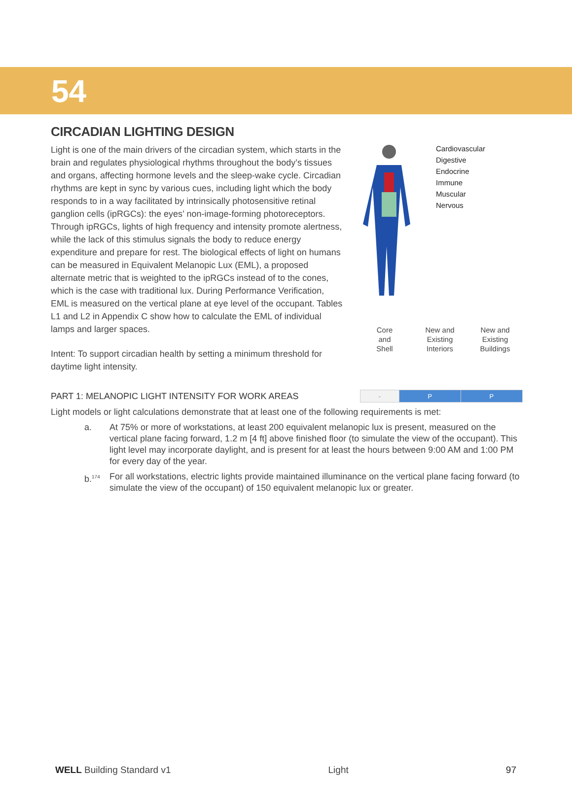54
CIRCADIAN LIGHTING DESIGN
Light is one of the main drivers of the circadian system, which starts in the brain and regulates physiological rhythms throughout the body’s tissues and organs, affecting hormone levels and the sleep-wake cycle. Circadian rhythms are kept in sync by various cues, including light which the body responds to in a way facilitated by intrinsically photosensitive retinal ganglion cells (ipRGCs): the eyes’ non-image-forming photoreceptors. Through ipRGCs, lights of high frequency and intensity promote alertness, while the lack of this stimulus signals the body to reduce energy expenditure and prepare for rest. The biological effects of light on humans can be measured in Equivalent Melanopic Lux (EML), a proposed alternate metric that is weighted to the ipRGCs instead of to the cones, which is the case with traditional lux. During Performance Verification, EML is measured on the vertical plane at eye level of the occupant. Tables L1 and L2 in Appendix C show how to calculate the EML of individual lamps and larger spaces.
Intent: To support circadian health by setting a minimum threshold for daytime light intensity.
Cardiovascular
Digestive
Endocrine
Immune
Muscular
Nervous
Core
and
Shell
New and
Existing
Interiors
New and
Existing
Buildings
PART 1: MELANOPIC LIGHT INTENSITY FOR WORK AREAS
| - | P | P |
Light models or light calculations demonstrate that at least one of the following requirements is met:
a. At 75% or more of workstations, at least 200 equivalent melanopic lux is present, measured on the vertical plane facing forward, 1.2 m [4 ft] above finished floor (to simulate the view of the occupant). This light level may incorporate daylight, and is present for at least the hours between 9:00 AM and 1:00 PM for every day of the year.
b.<sup>174</sup>
For all workstations, electric lights provide maintained illuminance on the vertical plane facing forward (to simulate the view of the occupant) of 150 equivalent melanopic lux or greater.
WELL Building Standard v1 Light 97